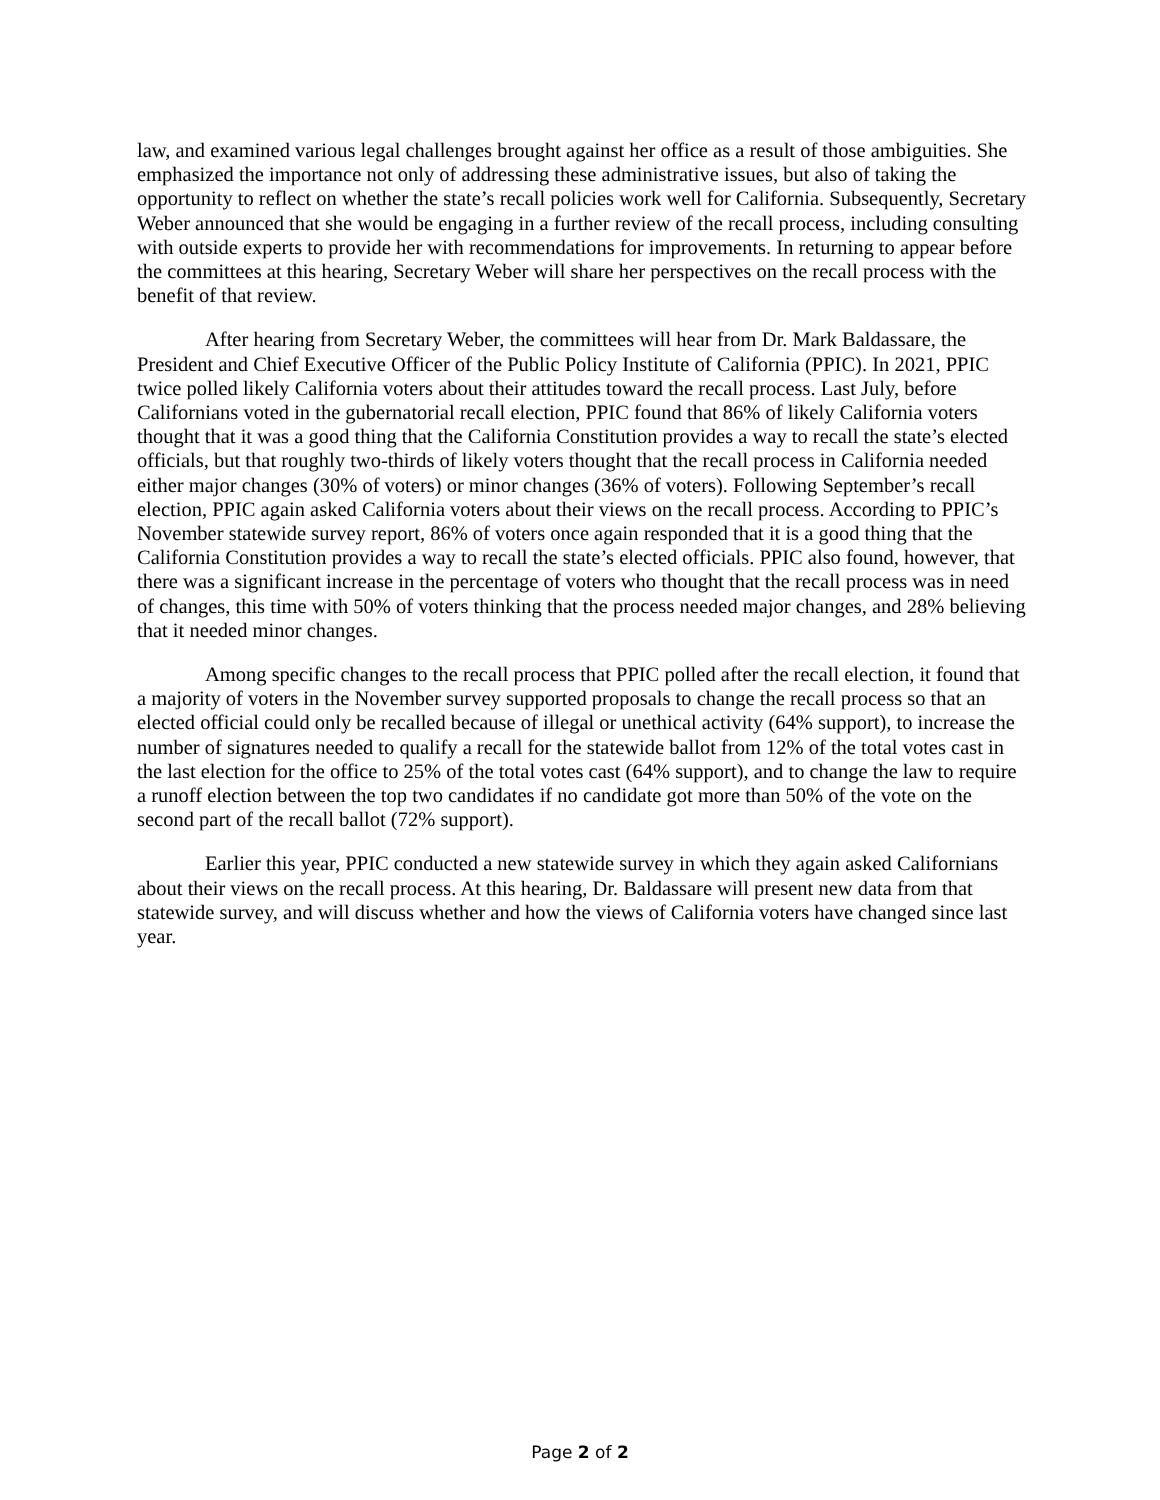law, and examined various legal challenges brought against her office as a result of those ambiguities. She emphasized the importance not only of addressing these administrative issues, but also of taking the opportunity to reflect on whether the state’s recall policies work well for California. Subsequently, Secretary Weber announced that she would be engaging in a further review of the recall process, including consulting with outside experts to provide her with recommendations for improvements. In returning to appear before the committees at this hearing, Secretary Weber will share her perspectives on the recall process with the benefit of that review.
After hearing from Secretary Weber, the committees will hear from Dr. Mark Baldassare, the President and Chief Executive Officer of the Public Policy Institute of California (PPIC). In 2021, PPIC twice polled likely California voters about their attitudes toward the recall process. Last July, before Californians voted in the gubernatorial recall election, PPIC found that 86% of likely California voters thought that it was a good thing that the California Constitution provides a way to recall the state’s elected officials, but that roughly two-thirds of likely voters thought that the recall process in California needed either major changes (30% of voters) or minor changes (36% of voters). Following September’s recall election, PPIC again asked California voters about their views on the recall process. According to PPIC’s November statewide survey report, 86% of voters once again responded that it is a good thing that the California Constitution provides a way to recall the state’s elected officials. PPIC also found, however, that there was a significant increase in the percentage of voters who thought that the recall process was in need of changes, this time with 50% of voters thinking that the process needed major changes, and 28% believing that it needed minor changes.
Among specific changes to the recall process that PPIC polled after the recall election, it found that a majority of voters in the November survey supported proposals to change the recall process so that an elected official could only be recalled because of illegal or unethical activity (64% support), to increase the number of signatures needed to qualify a recall for the statewide ballot from 12% of the total votes cast in the last election for the office to 25% of the total votes cast (64% support), and to change the law to require a runoff election between the top two candidates if no candidate got more than 50% of the vote on the second part of the recall ballot (72% support).
Earlier this year, PPIC conducted a new statewide survey in which they again asked Californians about their views on the recall process. At this hearing, Dr. Baldassare will present new data from that statewide survey, and will discuss whether and how the views of California voters have changed since last year.
Page 2 of 2